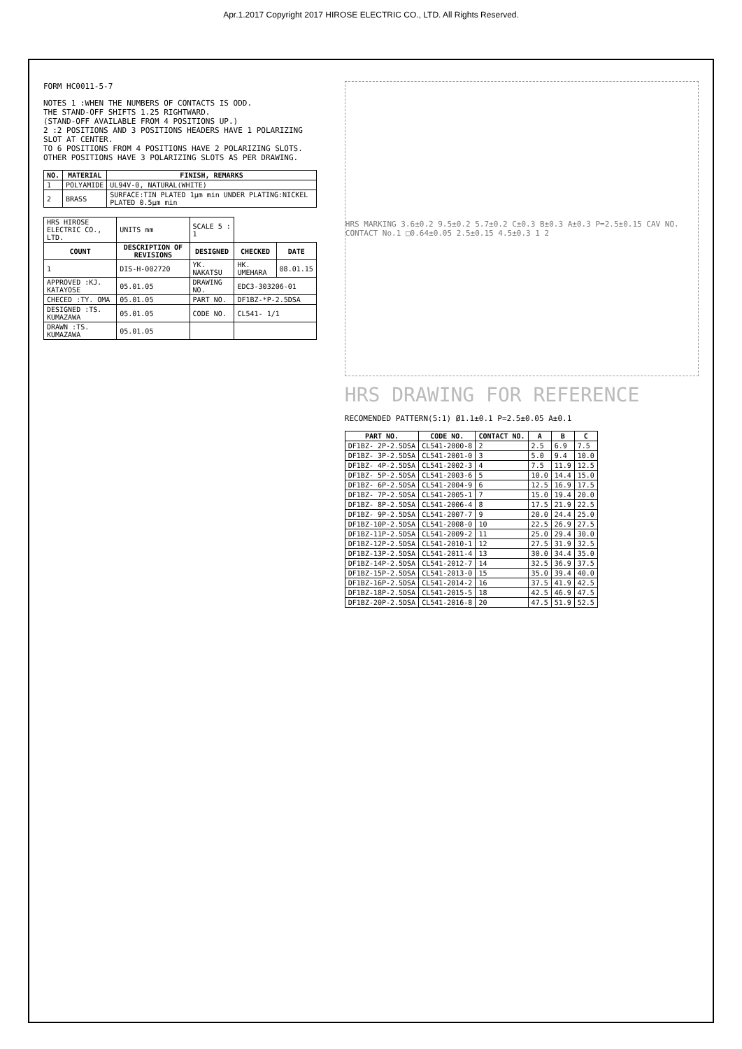Apr.1.2017 Copyright 2017 HIROSE ELECTRIC CO., LTD. All Rights Reserved.
FORM HC0011-5-7
NOTES 1 :WHEN THE NUMBERS OF CONTACTS IS ODD.
THE STAND-OFF SHIFTS 1.25 RIGHTWARD.
(STAND-OFF AVAILABLE FROM 4 POSITIONS UP.)
2 :2 POSITIONS AND 3 POSITIONS HEADERS HAVE 1 POLARIZING SLOT AT CENTER.
TO 6 POSITIONS FROM 4 POSITIONS HAVE 2 POLARIZING SLOTS.
OTHER POSITIONS HAVE 3 POLARIZING SLOTS AS PER DRAWING.
| NO. | MATERIAL | FINISH, REMARKS |
| --- | --- | --- |
| 1 | POLYAMIDE | UL94V-0, NATURAL(WHITE) |
| 2 | BRASS | SURFACE:TIN PLATED 1μm min UNDER PLATING:NICKEL PLATED 0.5μm min |
| HRS HIROSE ELECTRIC CO., LTD. | UNITS mm | SCALE 5 : 1 | | |
| COUNT | DESCRIPTION OF REVISIONS | DESIGNED | CHECKED | DATE |
| 1 | DIS-H-002720 | YK. NAKATSU | HK. UMEHARA | 08.01.15 |
| APPROVED :KJ. KATAYOSE | 05.01.05 | DRAWING NO. | EDC3-303206-01 | |
| CHECED :TY. OMA | 05.01.05 | PART NO. | DF1BZ-*P-2.5DSA | |
| DESIGNED :TS. KUMAZAWA | 05.01.05 | CODE NO. | CL541- 1/1 | |
| DRAWN :TS. KUMAZAWA | 05.01.05 | | | |
HRS MARKING 3.6±0.2 9.5±0.2 5.7±0.2 C±0.3 B±0.3 A±0.3 P=2.5±0.15 CAV NO. CONTACT No.1 □0.64±0.05 2.5±0.15 4.5±0.3 1 2
HRS DRAWING FOR REFERENCE
RECOMENDED PATTERN(5:1) Ø1.1±0.1 P=2.5±0.05 A±0.1
| PART NO. | CODE NO. | CONTACT NO. | A | B | C |
| --- | --- | --- | --- | --- | --- |
| DF1BZ- 2P-2.5DSA | CL541-2000-8 | 2 | 2.5 | 6.9 | 7.5 |
| DF1BZ- 3P-2.5DSA | CL541-2001-0 | 3 | 5.0 | 9.4 | 10.0 |
| DF1BZ- 4P-2.5DSA | CL541-2002-3 | 4 | 7.5 | 11.9 | 12.5 |
| DF1BZ- 5P-2.5DSA | CL541-2003-6 | 5 | 10.0 | 14.4 | 15.0 |
| DF1BZ- 6P-2.5DSA | CL541-2004-9 | 6 | 12.5 | 16.9 | 17.5 |
| DF1BZ- 7P-2.5DSA | CL541-2005-1 | 7 | 15.0 | 19.4 | 20.0 |
| DF1BZ- 8P-2.5DSA | CL541-2006-4 | 8 | 17.5 | 21.9 | 22.5 |
| DF1BZ- 9P-2.5DSA | CL541-2007-7 | 9 | 20.0 | 24.4 | 25.0 |
| DF1BZ-10P-2.5DSA | CL541-2008-0 | 10 | 22.5 | 26.9 | 27.5 |
| DF1BZ-11P-2.5DSA | CL541-2009-2 | 11 | 25.0 | 29.4 | 30.0 |
| DF1BZ-12P-2.5DSA | CL541-2010-1 | 12 | 27.5 | 31.9 | 32.5 |
| DF1BZ-13P-2.5DSA | CL541-2011-4 | 13 | 30.0 | 34.4 | 35.0 |
| DF1BZ-14P-2.5DSA | CL541-2012-7 | 14 | 32.5 | 36.9 | 37.5 |
| DF1BZ-15P-2.5DSA | CL541-2013-0 | 15 | 35.0 | 39.4 | 40.0 |
| DF1BZ-16P-2.5DSA | CL541-2014-2 | 16 | 37.5 | 41.9 | 42.5 |
| DF1BZ-18P-2.5DSA | CL541-2015-5 | 18 | 42.5 | 46.9 | 47.5 |
| DF1BZ-20P-2.5DSA | CL541-2016-8 | 20 | 47.5 | 51.9 | 52.5 |